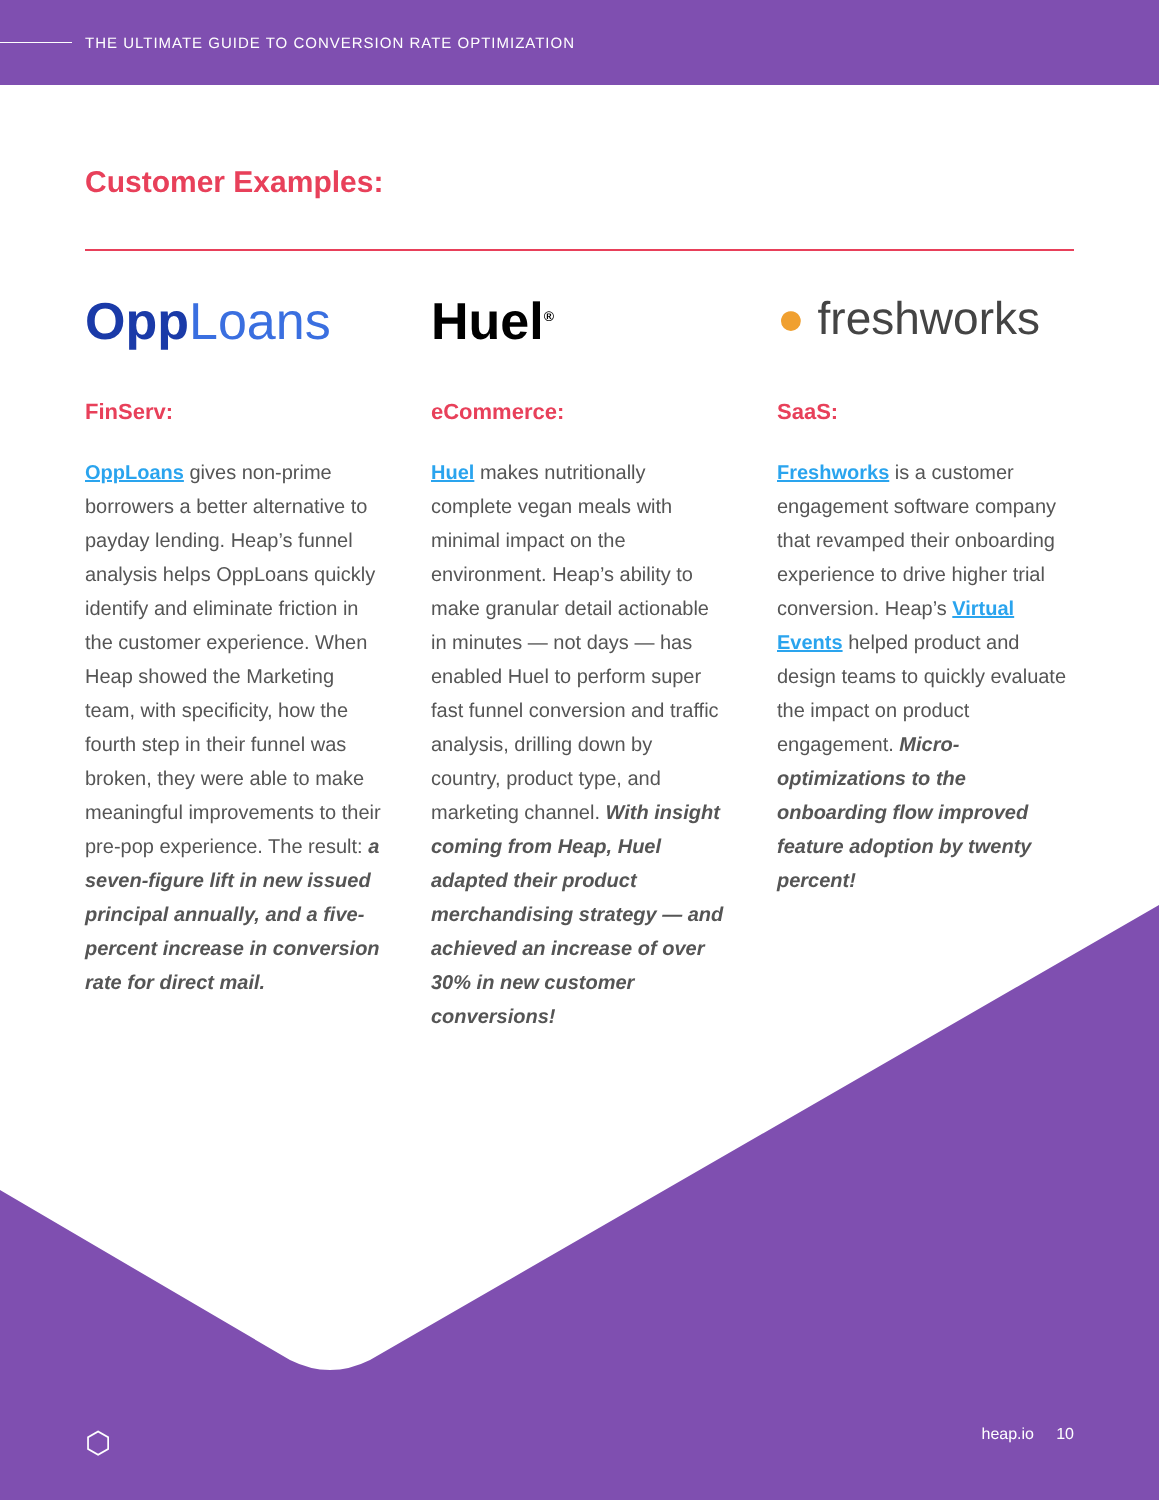THE ULTIMATE GUIDE TO CONVERSION RATE OPTIMIZATION
Customer Examples:
OppLoans
FinServ:
OppLoans gives non-prime borrowers a better alternative to payday lending. Heap’s funnel analysis helps OppLoans quickly identify and eliminate friction in the customer experience. When Heap showed the Marketing team, with specificity, how the fourth step in their funnel was broken, they were able to make meaningful improvements to their pre-pop experience. The result: a seven-figure lift in new issued principal annually, and a five-percent increase in conversion rate for direct mail.
Huel<sup>®</sup>
eCommerce:
Huel makes nutritionally complete vegan meals with minimal impact on the environment. Heap’s ability to make granular detail actionable in minutes — not days — has enabled Huel to perform super fast funnel conversion and traffic analysis, drilling down by country, product type, and marketing channel. With insight coming from Heap, Huel adapted their product merchandising strategy — and achieved an increase of over 30% in new customer conversions!
● freshworks
SaaS:
Freshworks is a customer engagement software company that revamped their onboarding experience to drive higher trial conversion. Heap’s Virtual Events helped product and design teams to quickly evaluate the impact on product engagement. Micro-optimizations to the onboarding flow improved feature adoption by twenty percent!
⬡ heap.io 10